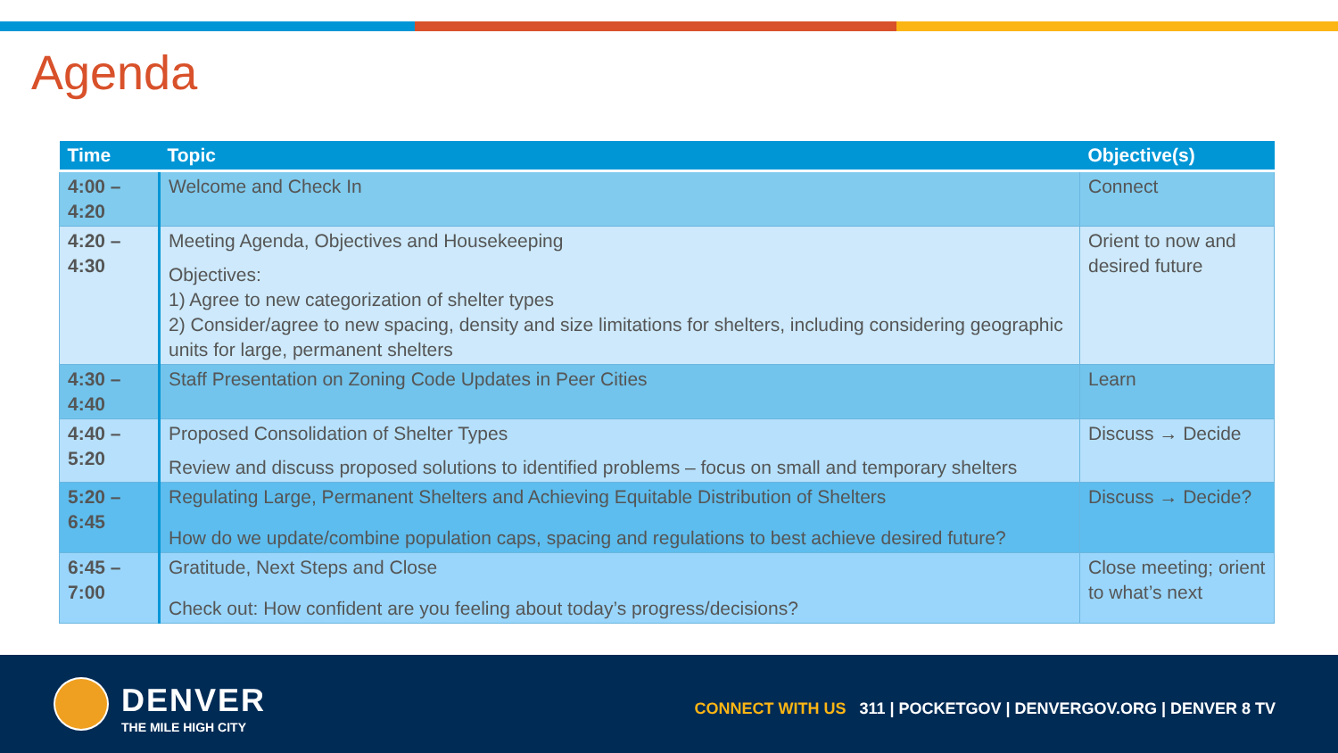Agenda
| Time | Topic | Objective(s) |
| --- | --- | --- |
| 4:00 – 4:20 | Welcome and Check In | Connect |
| 4:20 – 4:30 | Meeting Agenda, Objectives and Housekeeping Objectives: 1) Agree to new categorization of shelter types 2) Consider/agree to new spacing, density and size limitations for shelters, including considering geographic units for large, permanent shelters | Orient to now and desired future |
| 4:30 – 4:40 | Staff Presentation on Zoning Code Updates in Peer Cities | Learn |
| 4:40 – 5:20 | Proposed Consolidation of Shelter Types Review and discuss proposed solutions to identified problems – focus on small and temporary shelters | Discuss → Decide |
| 5:20 – 6:45 | Regulating Large, Permanent Shelters and Achieving Equitable Distribution of Shelters How do we update/combine population caps, spacing and regulations to best achieve desired future? | Discuss → Decide? |
| 6:45 – 7:00 | Gratitude, Next Steps and Close Check out: How confident are you feeling about today’s progress/decisions? | Close meeting; orient to what’s next |
DENVER
THE MILE HIGH CITY
CONNECT WITH US 311 | POCKETGOV | DENVERGOV.ORG | DENVER 8 TV